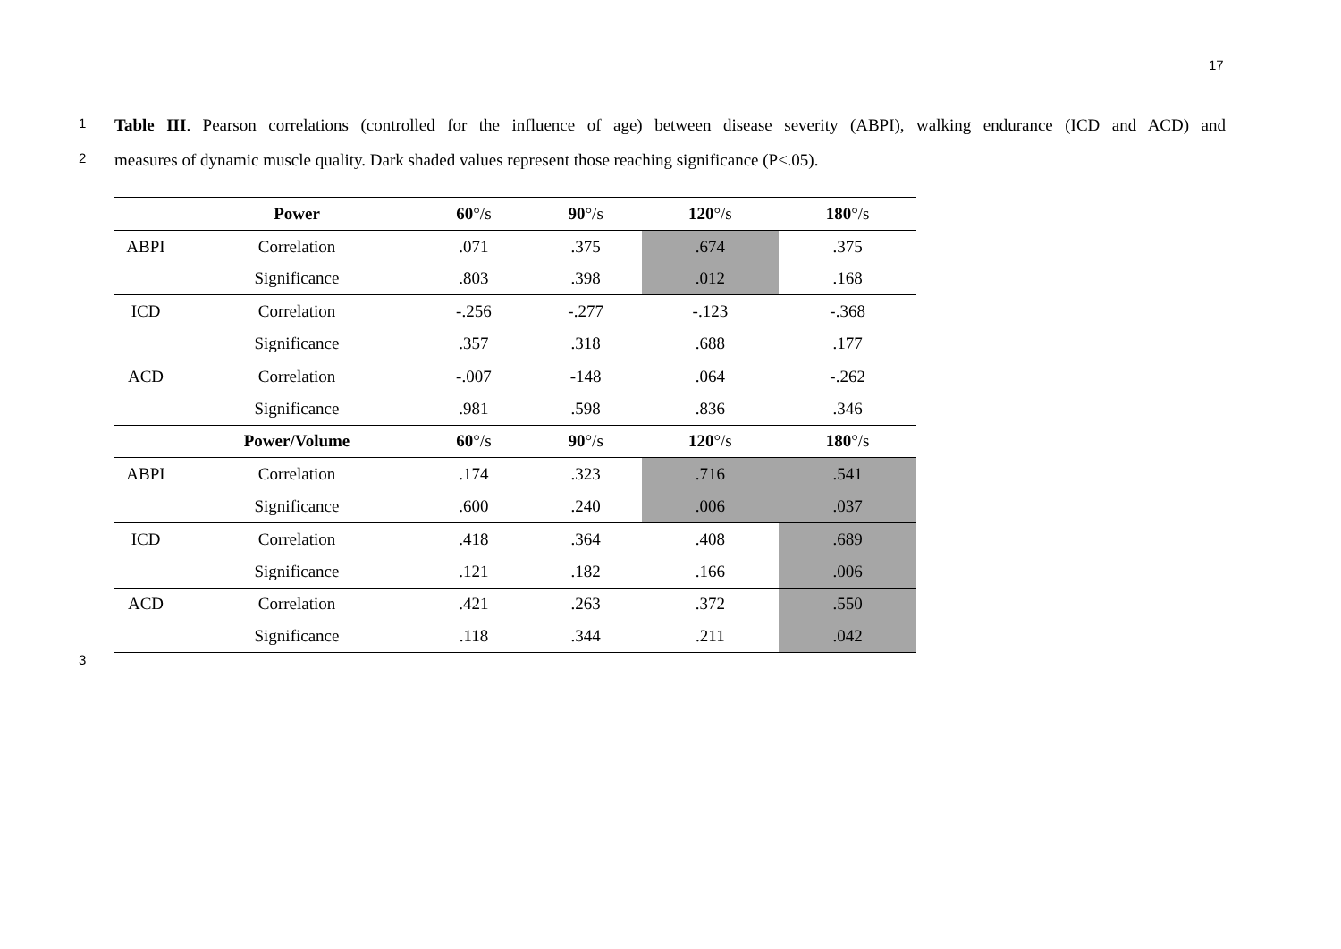17
1 Table III. Pearson correlations (controlled for the influence of age) between disease severity (ABPI), walking endurance (ICD and ACD) and
2 measures of dynamic muscle quality. Dark shaded values represent those reaching significance (P≤.05).
| | Power | 60 °/s | 90 °/s | 120 °/s | 180 °/s |
| --- | --- | --- | --- | --- | --- |
| ABPI | Correlation | .071 | .375 | .674 | .375 |
| | Significance | .803 | .398 | .012 | .168 |
| ICD | Correlation | -.256 | -.277 | -.123 | -.368 |
| | Significance | .357 | .318 | .688 | .177 |
| ACD | Correlation | -.007 | -148 | .064 | -.262 |
| | Significance | .981 | .598 | .836 | .346 |
| | Power/Volume | 60 °/s | 90 °/s | 120 °/s | 180 °/s |
| ABPI | Correlation | .174 | .323 | .716 | .541 |
| | Significance | .600 | .240 | .006 | .037 |
| ICD | Correlation | .418 | .364 | .408 | .689 |
| | Significance | .121 | .182 | .166 | .006 |
| ACD | Correlation | .421 | .263 | .372 | .550 |
| | Significance | .118 | .344 | .211 | .042 |
3